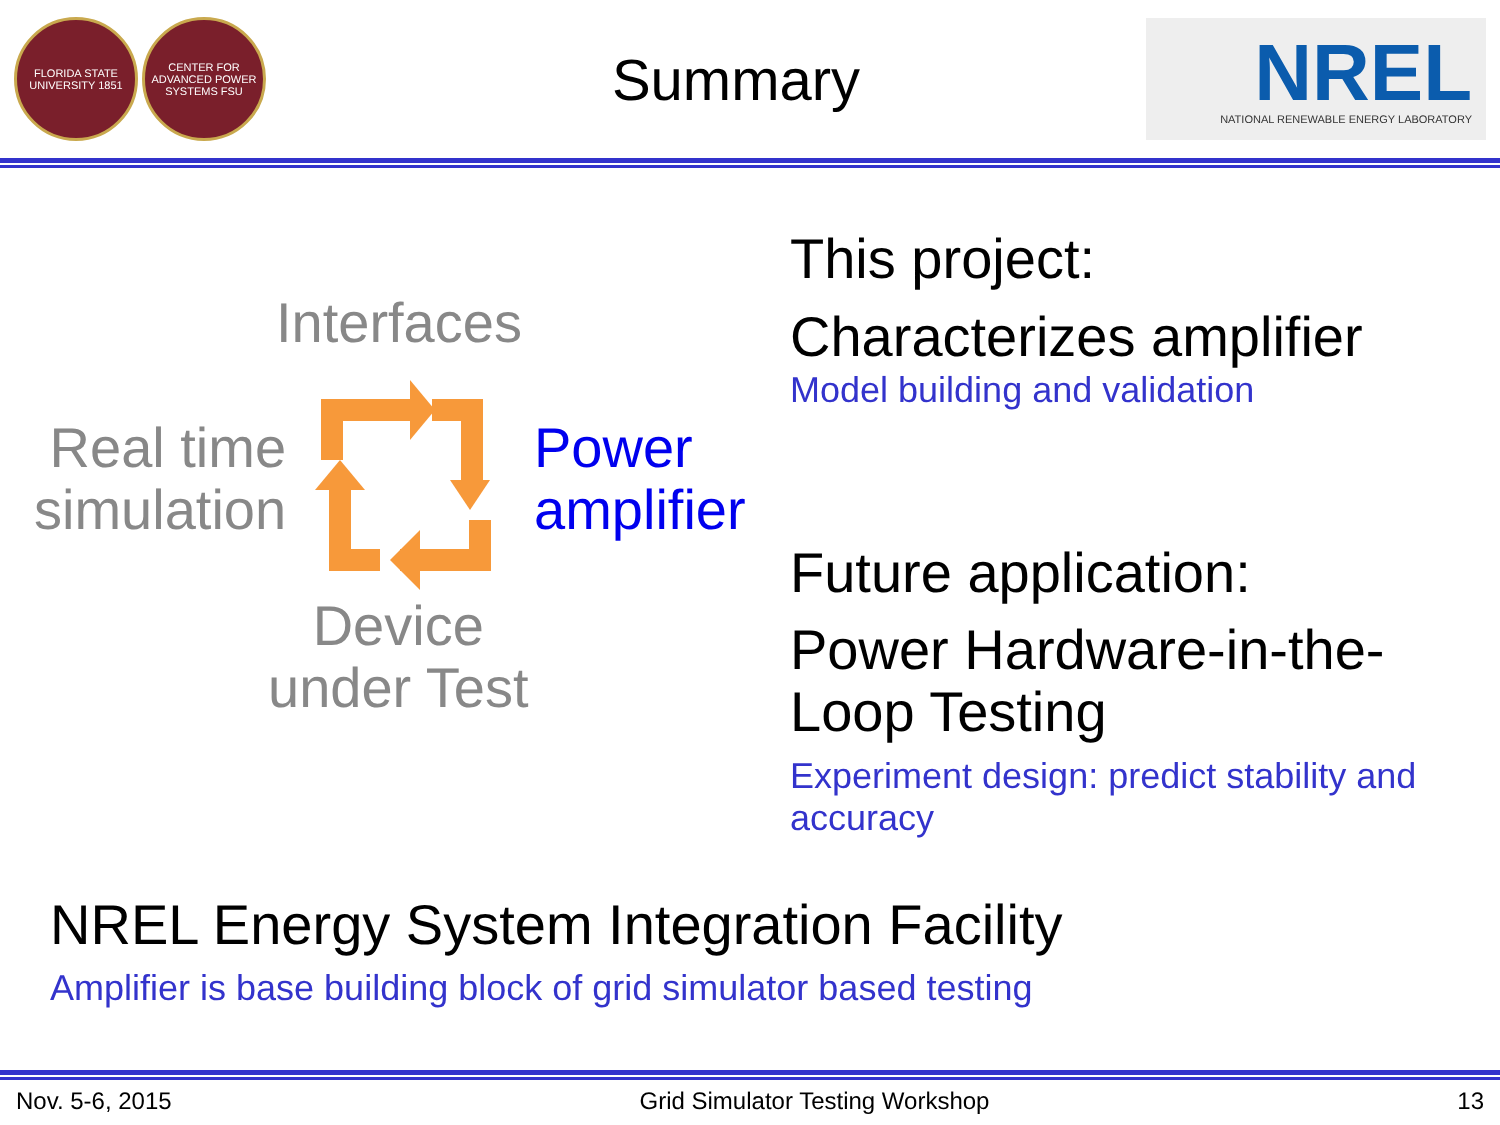FLORIDA STATE UNIVERSITY 1851
CENTER FOR ADVANCED POWER SYSTEMS FSU
Summary
NREL
NATIONAL RENEWABLE ENERGY LABORATORY
Interfaces
Real time
simulation
Power
amplifier
Device
under Test
This project:
Characterizes amplifier
Model building and validation
Future application:
Power Hardware-in-the-
Loop Testing
Experiment design: predict stability and
accuracy
NREL Energy System Integration Facility
Amplifier is base building block of grid simulator based testing
Nov. 5-6, 2015 Grid Simulator Testing Workshop 13